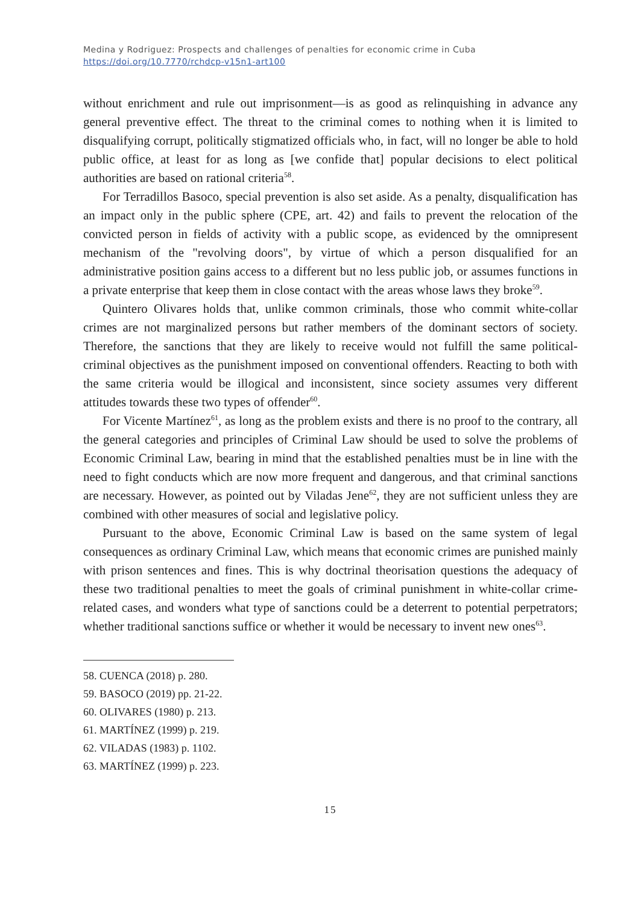Medina y Rodriguez: Prospects and challenges of penalties for economic crime in Cuba
https://doi.org/10.7770/rchdcp-v15n1-art100
without enrichment and rule out imprisonment—is as good as relinquishing in advance any general preventive effect. The threat to the criminal comes to nothing when it is limited to disqualifying corrupt, politically stigmatized officials who, in fact, will no longer be able to hold public office, at least for as long as [we confide that] popular decisions to elect political authorities are based on rational criteria<sup>58</sup>.
For Terradillos Basoco, special prevention is also set aside. As a penalty, disqualification has an impact only in the public sphere (CPE, art. 42) and fails to prevent the relocation of the convicted person in fields of activity with a public scope, as evidenced by the omnipresent mechanism of the "revolving doors", by virtue of which a person disqualified for an administrative position gains access to a different but no less public job, or assumes functions in a private enterprise that keep them in close contact with the areas whose laws they broke<sup>59</sup>.
Quintero Olivares holds that, unlike common criminals, those who commit white-collar crimes are not marginalized persons but rather members of the dominant sectors of society. Therefore, the sanctions that they are likely to receive would not fulfill the same political-criminal objectives as the punishment imposed on conventional offenders. Reacting to both with the same criteria would be illogical and inconsistent, since society assumes very different attitudes towards these two types of offender<sup>60</sup>.
For Vicente Martínez<sup>61</sup>, as long as the problem exists and there is no proof to the contrary, all the general categories and principles of Criminal Law should be used to solve the problems of Economic Criminal Law, bearing in mind that the established penalties must be in line with the need to fight conducts which are now more frequent and dangerous, and that criminal sanctions are necessary. However, as pointed out by Viladas Jene<sup>62</sup>, they are not sufficient unless they are combined with other measures of social and legislative policy.
Pursuant to the above, Economic Criminal Law is based on the same system of legal consequences as ordinary Criminal Law, which means that economic crimes are punished mainly with prison sentences and fines. This is why doctrinal theorisation questions the adequacy of these two traditional penalties to meet the goals of criminal punishment in white-collar crime-related cases, and wonders what type of sanctions could be a deterrent to potential perpetrators; whether traditional sanctions suffice or whether it would be necessary to invent new ones<sup>63</sup>.
58. CUENCA (2018) p. 280.
59. BASOCO (2019) pp. 21-22.
60. OLIVARES (1980) p. 213.
61. MARTÍNEZ (1999) p. 219.
62. VILADAS (1983) p. 1102.
63. MARTÍNEZ (1999) p. 223.
15